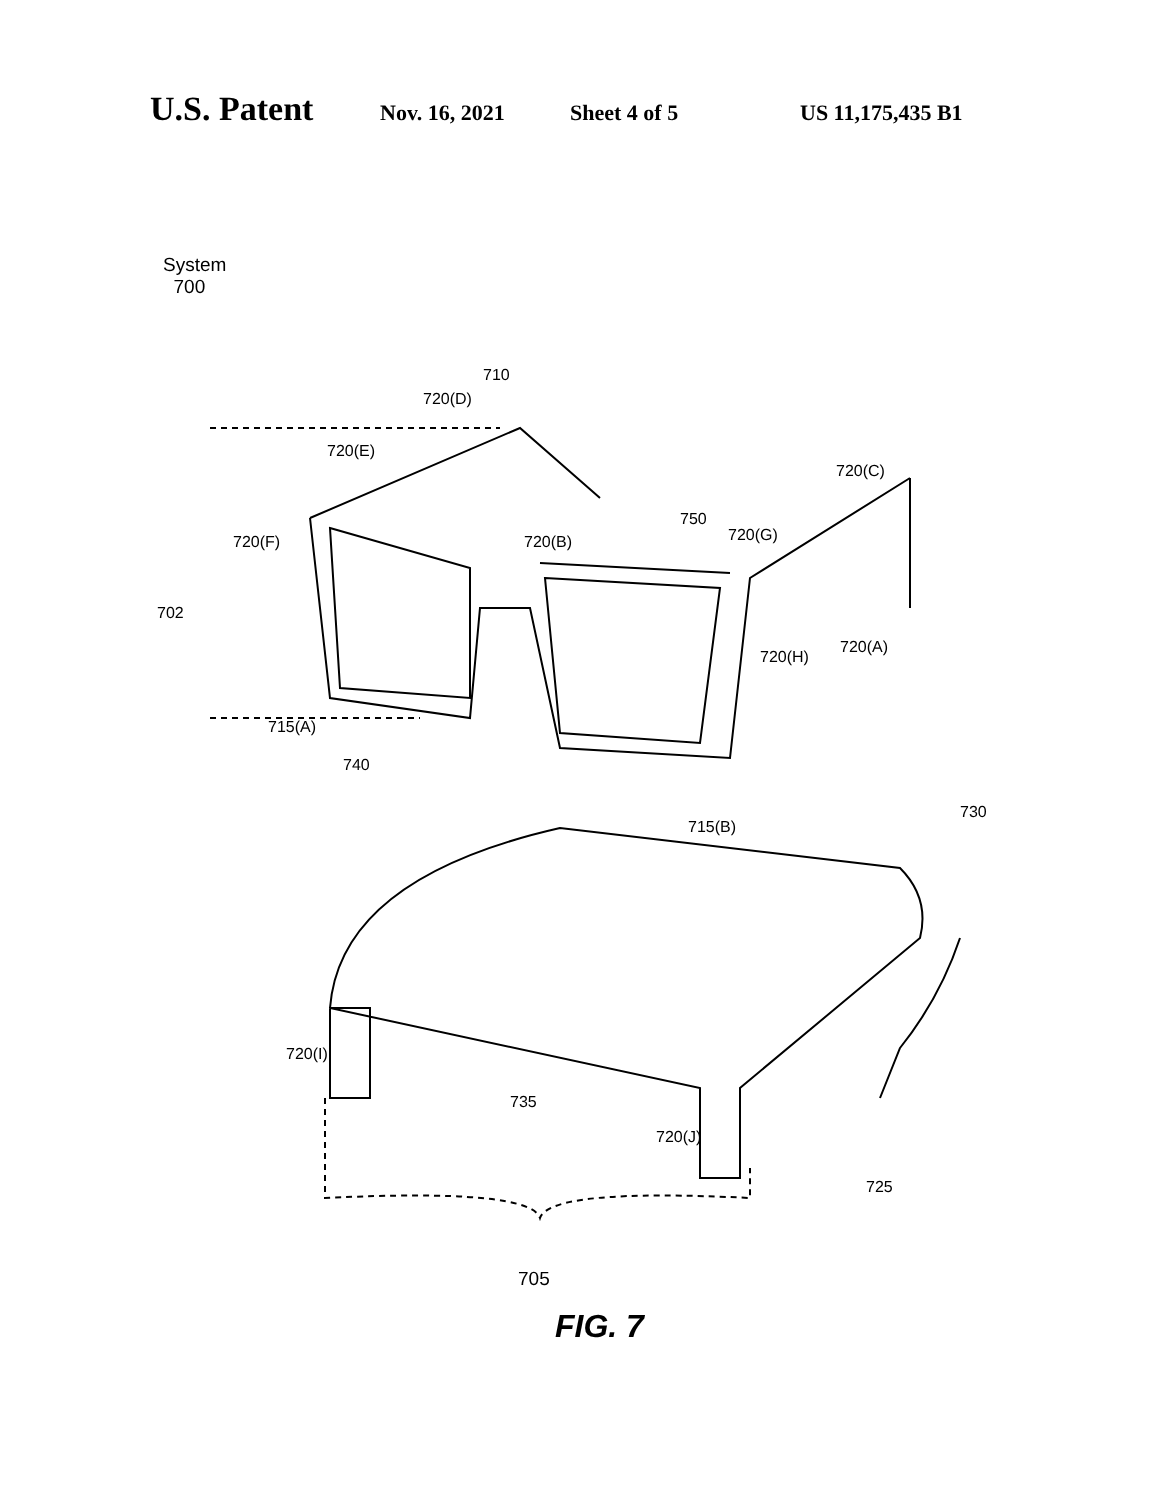U.S. Patent Nov. 16, 2021 Sheet 4 of 5 US 11,175,435 B1
System
700
710
720(D)
720(E)
720(C)
750
720(F) 720(B) 720(G)
702
720(H)
720(A)
715(A)
740
730
715(B)
720(I)
735
720(J)
725
705
FIG. 7